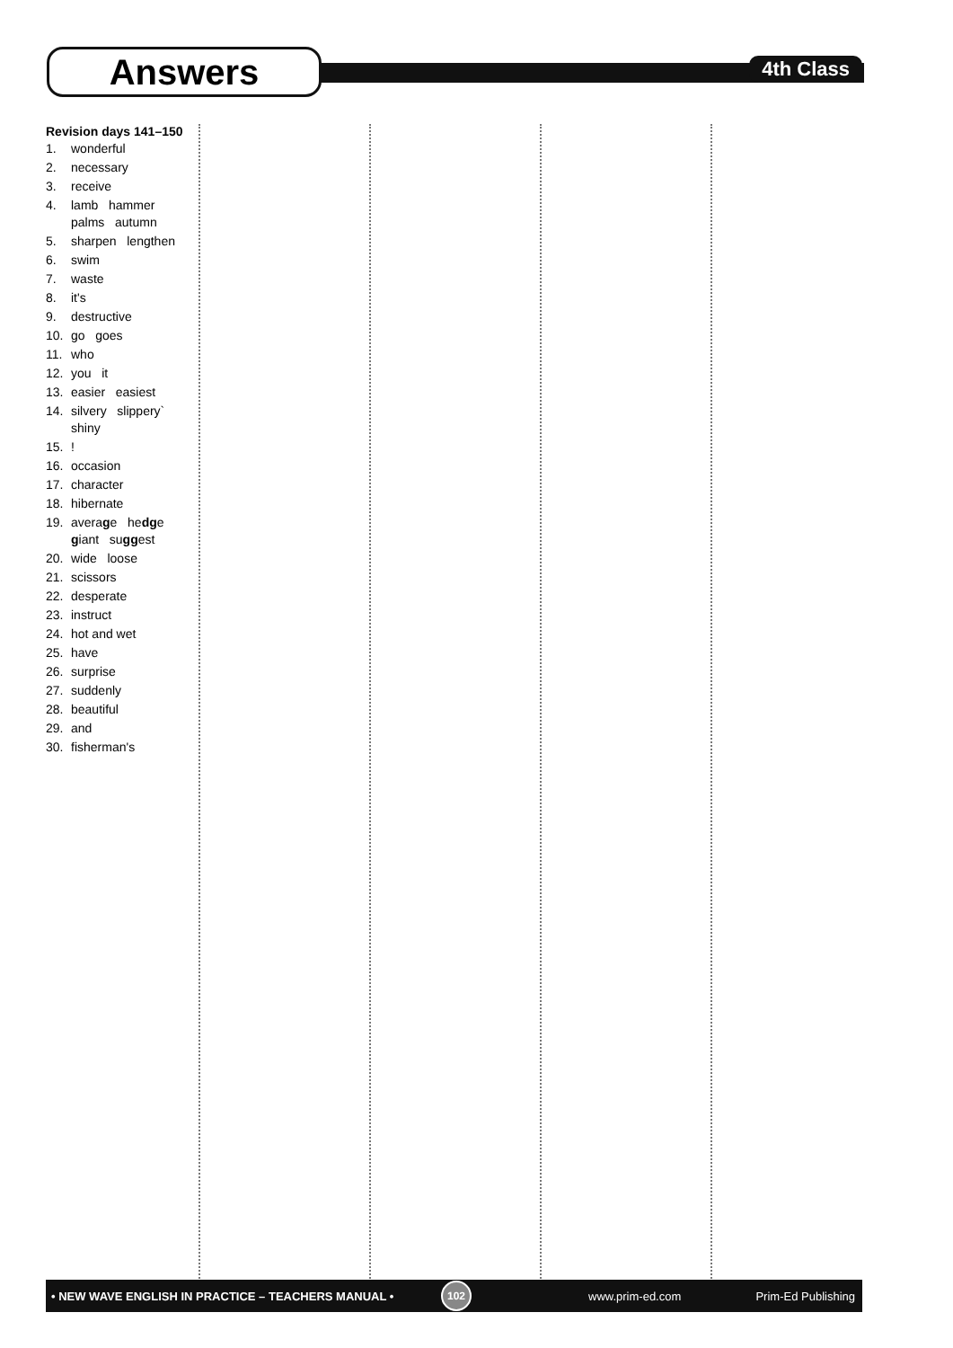Answers
4th Class
Revision days 141–150
1. wonderful
2. necessary
3. receive
4. lamb hammer
palms autumn
5. sharpen lengthen
6. swim
7. waste
8. it's
9. destructive
10. go goes
11. who
12. you it
13. easier easiest
14. silvery slippery`
shiny
15.!
16. occasion
17. character
18. hibernate
19. average hedge
giant suggest
20. wide loose
21. scissors
22. desperate
23. instruct
24. hot and wet
25. have
26. surprise
27. suddenly
28. beautiful
29. and
30. fisherman's
• NEW WAVE ENGLISH IN PRACTICE – TEACHERS MANUAL •
102
www.prim-ed.com Prim-Ed Publishing